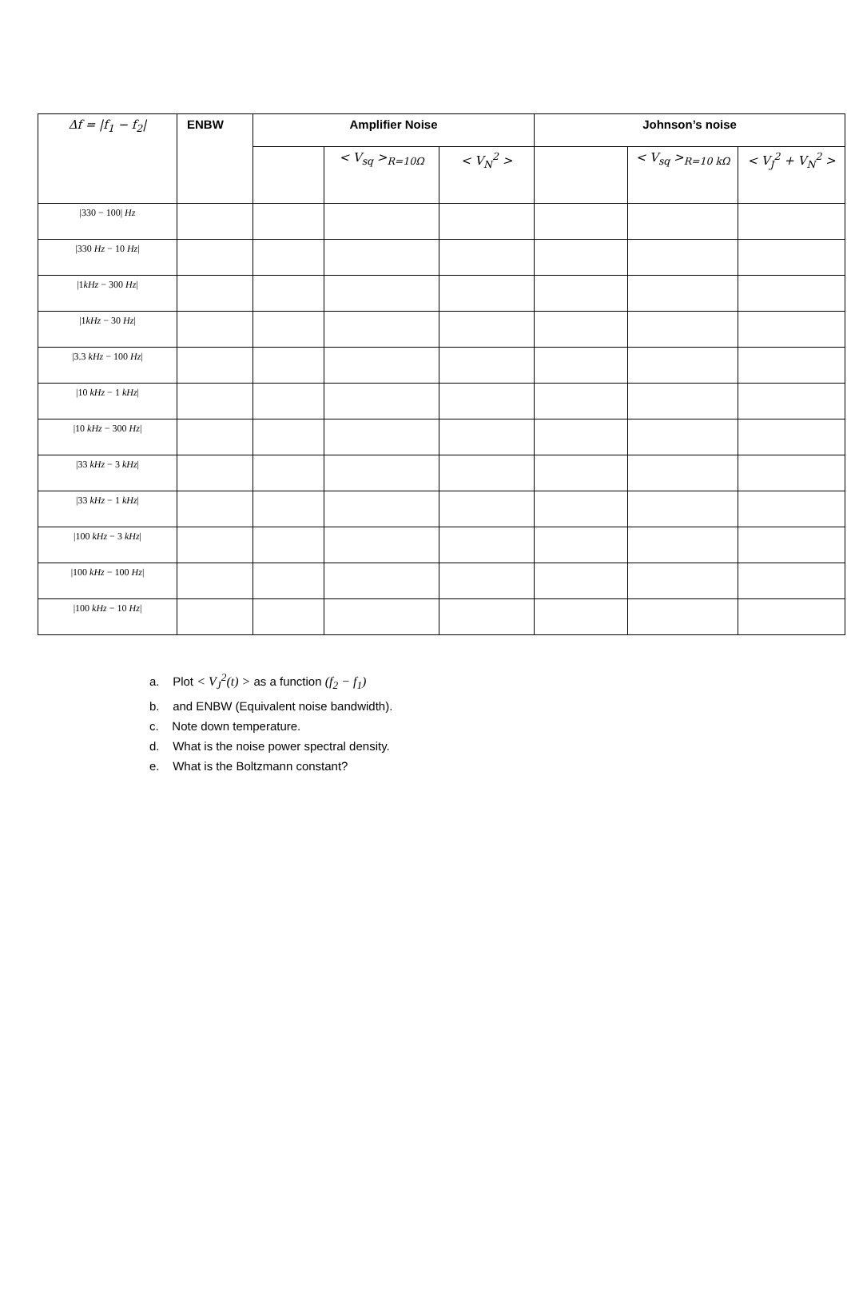| Δf = /f<sub>1</sub> − f<sub>2</sub>/ | ENBW | Amplifier Noise | | | Johnson’s noise | | |
| --- | --- | --- | --- | --- | --- | --- | --- |
| | | | < V<sub>sq</sub> ><sub>R=10Ω</sub> | < V<sub>N</sub><sup>2</sup> > | | < V<sub>sq</sub> ><sub>R=10 kΩ</sub> | < V<sub>J</sub><sup>2</sup> + V<sub>N</sub><sup>2</sup> > |
| /330 − 100/ Hz | | | | | | | |
| /330 Hz − 10 Hz / | | | | | | | |
| /1 kHz − 300 Hz / | | | | | | | |
| /1 kHz − 30 Hz / | | | | | | | |
| /3.3 kHz − 100 Hz / | | | | | | | |
| /10 kHz − 1 kHz / | | | | | | | |
| /10 kHz − 300 Hz / | | | | | | | |
| /33 kHz − 3 kHz / | | | | | | | |
| /33 kHz − 1 kHz / | | | | | | | |
| /100 kHz − 3 kHz / | | | | | | | |
| /100 kHz − 100 Hz / | | | | | | | |
| /100 kHz − 10 Hz / | | | | | | | |
a. Plot < V<sub>J</sub><sup>2</sup>(t) > as a function (f<sub>2</sub> − f<sub>1</sub>)
b. and ENBW (Equivalent noise bandwidth).
c. Note down temperature.
d. What is the noise power spectral density.
e. What is the Boltzmann constant?